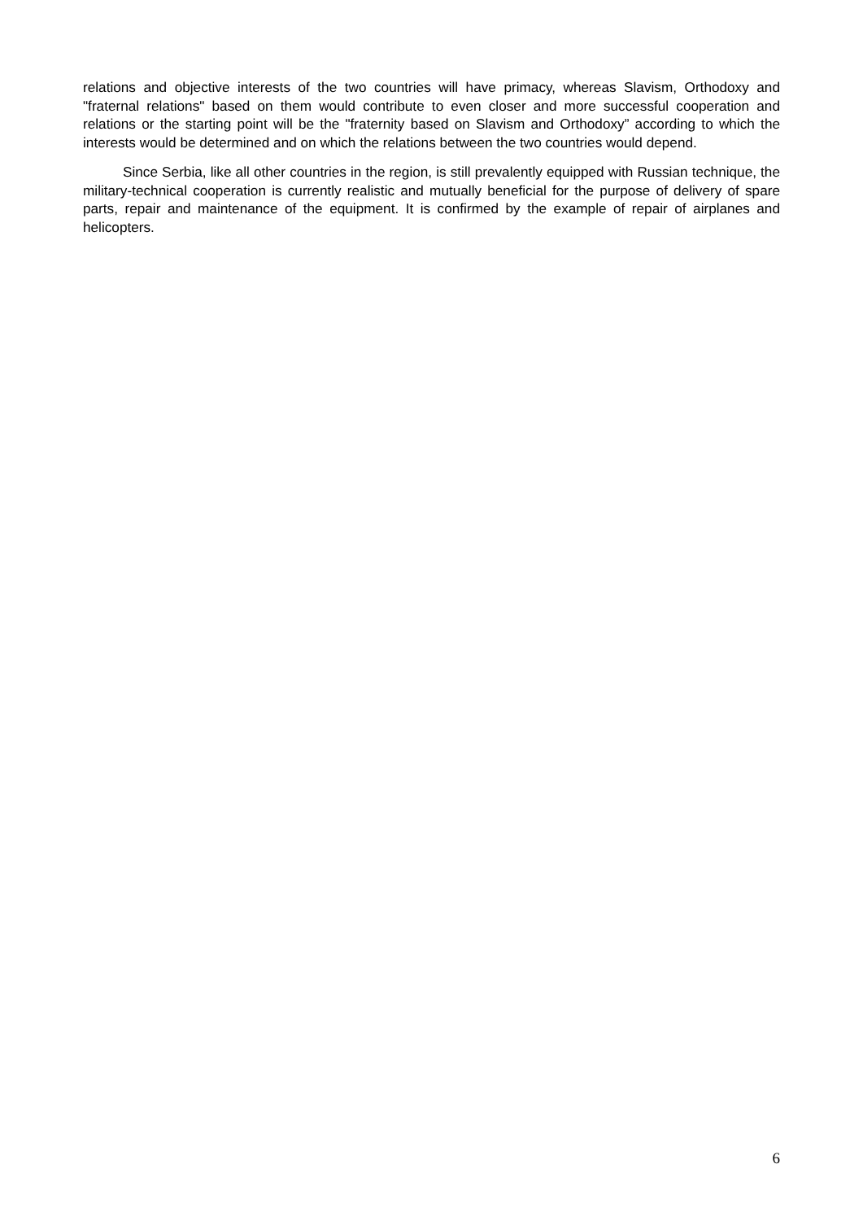relations and objective interests of the two countries will have primacy, whereas Slavism, Orthodoxy and "fraternal relations" based on them would contribute to even closer and more successful cooperation and relations or the starting point will be the "fraternity based on Slavism and Orthodoxy” according to which the interests would be determined and on which the relations between the two countries would depend.
Since Serbia, like all other countries in the region, is still prevalently equipped with Russian technique, the military-technical cooperation is currently realistic and mutually beneficial for the purpose of delivery of spare parts, repair and maintenance of the equipment. It is confirmed by the example of repair of airplanes and helicopters.
6